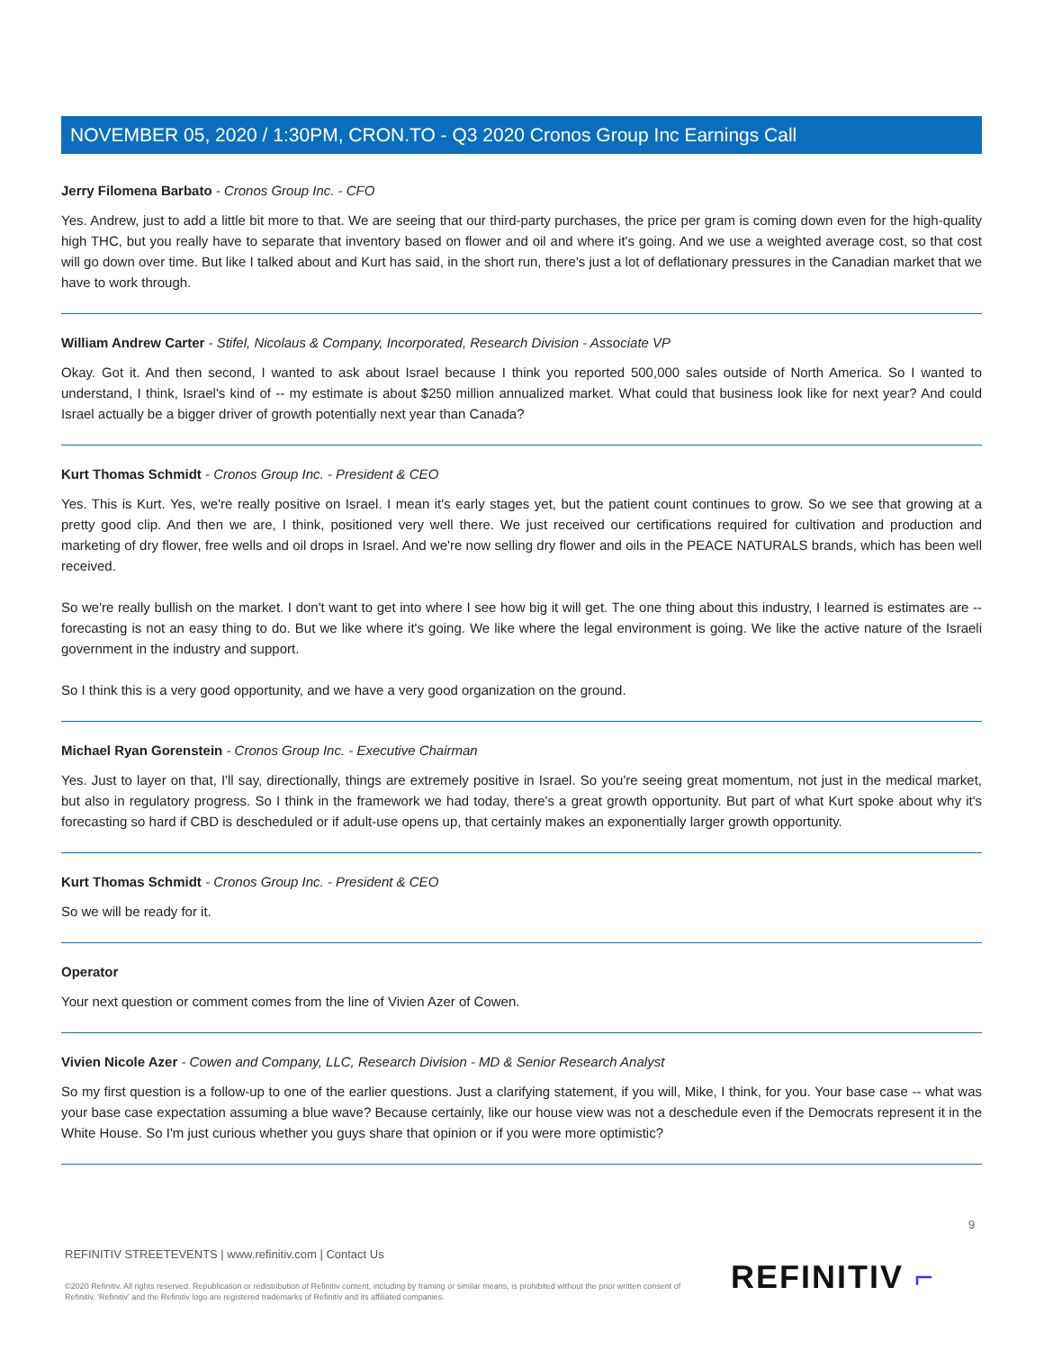NOVEMBER 05, 2020 / 1:30PM, CRON.TO - Q3 2020 Cronos Group Inc Earnings Call
Jerry Filomena Barbato - Cronos Group Inc. - CFO
Yes. Andrew, just to add a little bit more to that. We are seeing that our third-party purchases, the price per gram is coming down even for the high-quality high THC, but you really have to separate that inventory based on flower and oil and where it's going. And we use a weighted average cost, so that cost will go down over time. But like I talked about and Kurt has said, in the short run, there's just a lot of deflationary pressures in the Canadian market that we have to work through.
William Andrew Carter - Stifel, Nicolaus & Company, Incorporated, Research Division - Associate VP
Okay. Got it. And then second, I wanted to ask about Israel because I think you reported 500,000 sales outside of North America. So I wanted to understand, I think, Israel's kind of -- my estimate is about $250 million annualized market. What could that business look like for next year? And could Israel actually be a bigger driver of growth potentially next year than Canada?
Kurt Thomas Schmidt - Cronos Group Inc. - President & CEO
Yes. This is Kurt. Yes, we're really positive on Israel. I mean it's early stages yet, but the patient count continues to grow. So we see that growing at a pretty good clip. And then we are, I think, positioned very well there. We just received our certifications required for cultivation and production and marketing of dry flower, free wells and oil drops in Israel. And we're now selling dry flower and oils in the PEACE NATURALS brands, which has been well received.
So we're really bullish on the market. I don't want to get into where I see how big it will get. The one thing about this industry, I learned is estimates are -- forecasting is not an easy thing to do. But we like where it's going. We like where the legal environment is going. We like the active nature of the Israeli government in the industry and support.
So I think this is a very good opportunity, and we have a very good organization on the ground.
Michael Ryan Gorenstein - Cronos Group Inc. - Executive Chairman
Yes. Just to layer on that, I'll say, directionally, things are extremely positive in Israel. So you're seeing great momentum, not just in the medical market, but also in regulatory progress. So I think in the framework we had today, there's a great growth opportunity. But part of what Kurt spoke about why it's forecasting so hard if CBD is descheduled or if adult-use opens up, that certainly makes an exponentially larger growth opportunity.
Kurt Thomas Schmidt - Cronos Group Inc. - President & CEO
So we will be ready for it.
Operator
Your next question or comment comes from the line of Vivien Azer of Cowen.
Vivien Nicole Azer - Cowen and Company, LLC, Research Division - MD & Senior Research Analyst
So my first question is a follow-up to one of the earlier questions. Just a clarifying statement, if you will, Mike, I think, for you. Your base case -- what was your base case expectation assuming a blue wave? Because certainly, like our house view was not a deschedule even if the Democrats represent it in the White House. So I'm just curious whether you guys share that opinion or if you were more optimistic?
9
REFINITIV STREETEVENTS | www.refinitiv.com | Contact Us
©2020 Refinitiv. All rights reserved. Republication or redistribution of Refinitiv content, including by framing or similar means, is prohibited without the prior written consent of Refinitiv. 'Refinitiv' and the Refinitiv logo are registered trademarks of Refinitiv and its affiliated companies.
REFINITIV ⌐